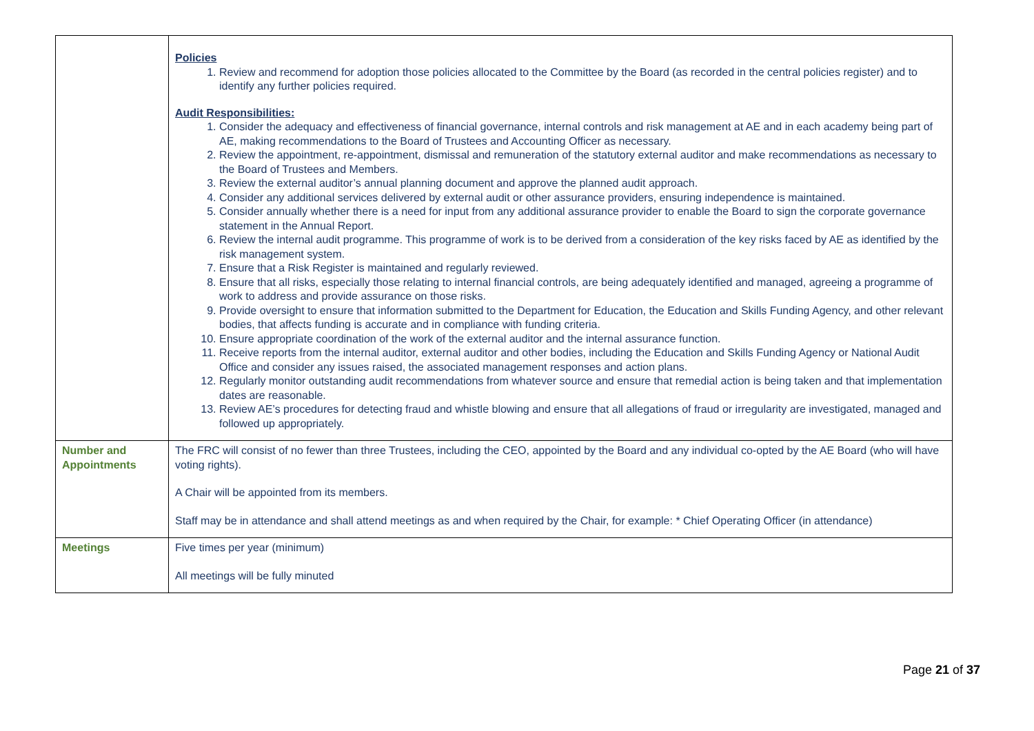| | Policies 1. Review and recommend for adoption those policies allocated to the Committee by the Board (as recorded in the central policies register) and to identify any further policies required. Audit Responsibilities: 1. Consider the adequacy and effectiveness of financial governance, internal controls and risk management at AE and in each academy being part of AE, making recommendations to the Board of Trustees and Accounting Officer as necessary. 2. Review the appointment, re-appointment, dismissal and remuneration of the statutory external auditor and make recommendations as necessary to the Board of Trustees and Members. 3. Review the external auditor’s annual planning document and approve the planned audit approach. 4. Consider any additional services delivered by external audit or other assurance providers, ensuring independence is maintained. 5. Consider annually whether there is a need for input from any additional assurance provider to enable the Board to sign the corporate governance statement in the Annual Report. 6. Review the internal audit programme. This programme of work is to be derived from a consideration of the key risks faced by AE as identified by the risk management system. 7. Ensure that a Risk Register is maintained and regularly reviewed. 8. Ensure that all risks, especially those relating to internal financial controls, are being adequately identified and managed, agreeing a programme of work to address and provide assurance on those risks. 9. Provide oversight to ensure that information submitted to the Department for Education, the Education and Skills Funding Agency, and other relevant bodies, that affects funding is accurate and in compliance with funding criteria. 10. Ensure appropriate coordination of the work of the external auditor and the internal assurance function. 11. Receive reports from the internal auditor, external auditor and other bodies, including the Education and Skills Funding Agency or National Audit Office and consider any issues raised, the associated management responses and action plans. 12. Regularly monitor outstanding audit recommendations from whatever source and ensure that remedial action is being taken and that implementation dates are reasonable. 13. Review AE’s procedures for detecting fraud and whistle blowing and ensure that all allegations of fraud or irregularity are investigated, managed and followed up appropriately. |
| Number and Appointments | The FRC will consist of no fewer than three Trustees, including the CEO, appointed by the Board and any individual co-opted by the AE Board (who will have voting rights). A Chair will be appointed from its members. Staff may be in attendance and shall attend meetings as and when required by the Chair, for example: * Chief Operating Officer (in attendance) |
| Meetings | Five times per year (minimum) All meetings will be fully minuted |
Page 21 of 37